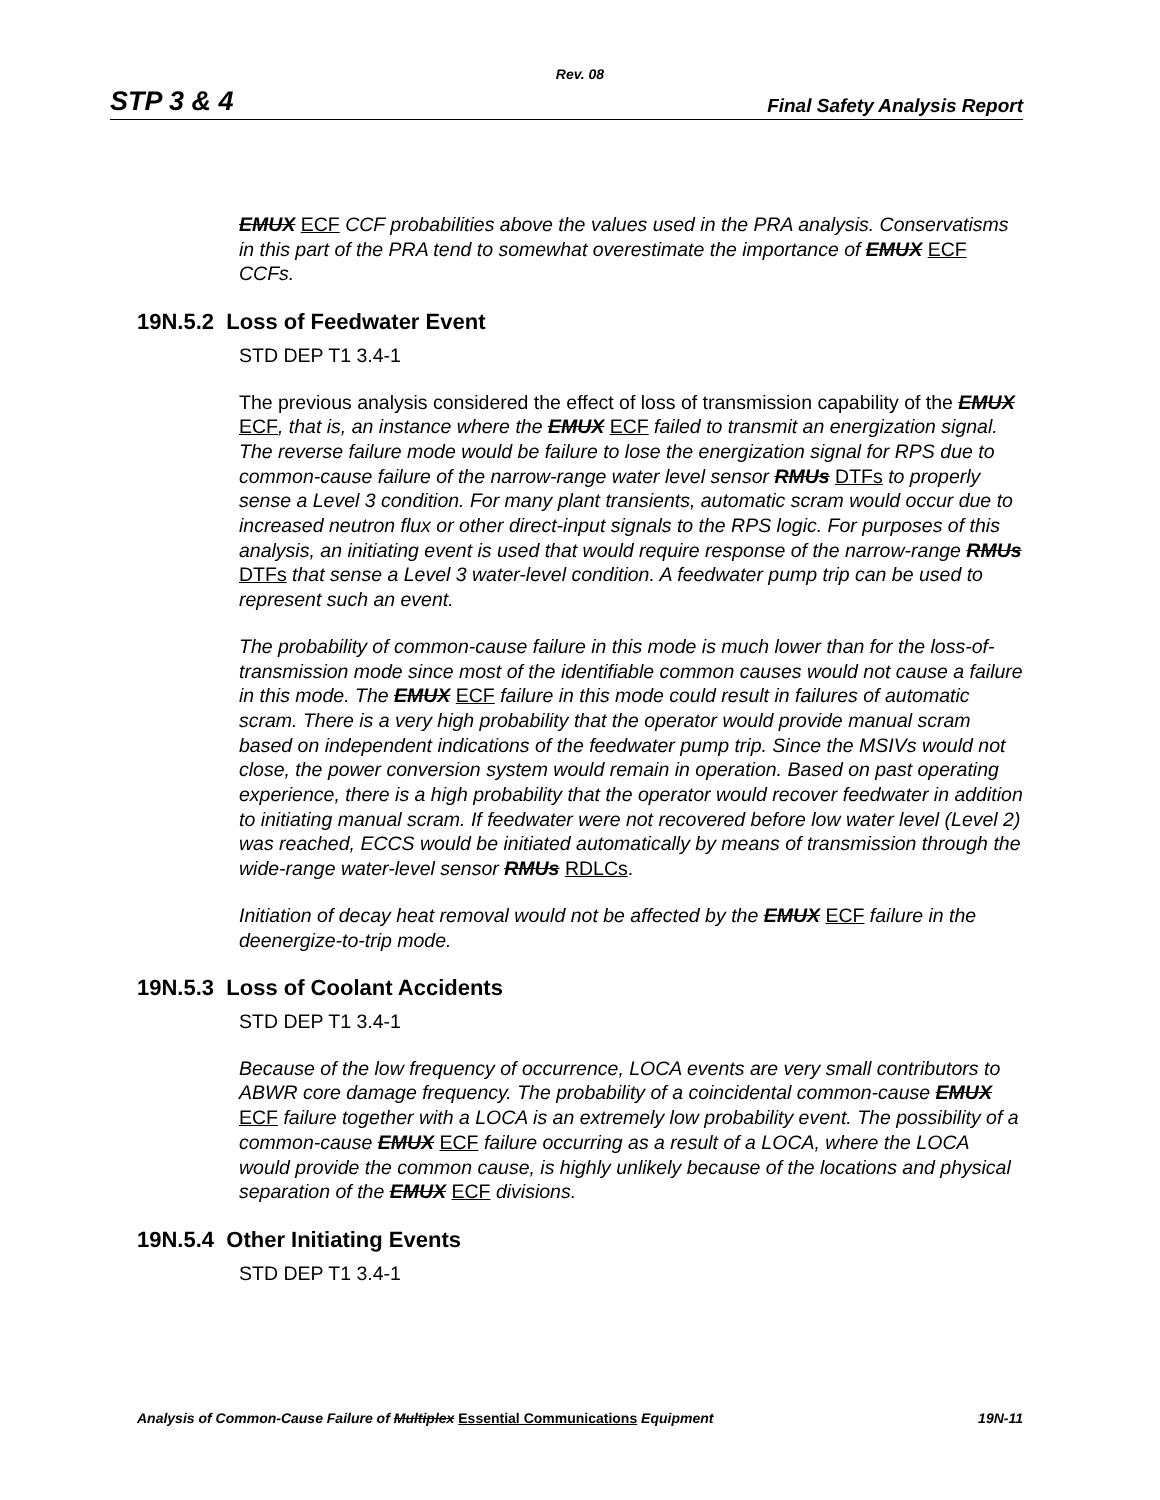Rev. 08
STP 3 & 4 Final Safety Analysis Report
EMUX ECF CCF probabilities above the values used in the PRA analysis. Conservatisms in this part of the PRA tend to somewhat overestimate the importance of EMUX ECF CCFs.
19N.5.2 Loss of Feedwater Event
STD DEP T1 3.4-1
The previous analysis considered the effect of loss of transmission capability of the EMUX ECF, that is, an instance where the EMUX ECF failed to transmit an energization signal. The reverse failure mode would be failure to lose the energization signal for RPS due to common-cause failure of the narrow-range water level sensor RMUs DTFs to properly sense a Level 3 condition. For many plant transients, automatic scram would occur due to increased neutron flux or other direct-input signals to the RPS logic. For purposes of this analysis, an initiating event is used that would require response of the narrow-range RMUs DTFs that sense a Level 3 water-level condition. A feedwater pump trip can be used to represent such an event.
The probability of common-cause failure in this mode is much lower than for the loss-of-transmission mode since most of the identifiable common causes would not cause a failure in this mode. The EMUX ECF failure in this mode could result in failures of automatic scram. There is a very high probability that the operator would provide manual scram based on independent indications of the feedwater pump trip. Since the MSIVs would not close, the power conversion system would remain in operation. Based on past operating experience, there is a high probability that the operator would recover feedwater in addition to initiating manual scram. If feedwater were not recovered before low water level (Level 2) was reached, ECCS would be initiated automatically by means of transmission through the wide-range water-level sensor RMUs RDLCs.
Initiation of decay heat removal would not be affected by the EMUX ECF failure in the deenergize-to-trip mode.
19N.5.3 Loss of Coolant Accidents
STD DEP T1 3.4-1
Because of the low frequency of occurrence, LOCA events are very small contributors to ABWR core damage frequency. The probability of a coincidental common-cause EMUX ECF failure together with a LOCA is an extremely low probability event. The possibility of a common-cause EMUX ECF failure occurring as a result of a LOCA, where the LOCA would provide the common cause, is highly unlikely because of the locations and physical separation of the EMUX ECF divisions.
19N.5.4 Other Initiating Events
STD DEP T1 3.4-1
Analysis of Common-Cause Failure of Multiplex Essential Communications Equipment 19N-11